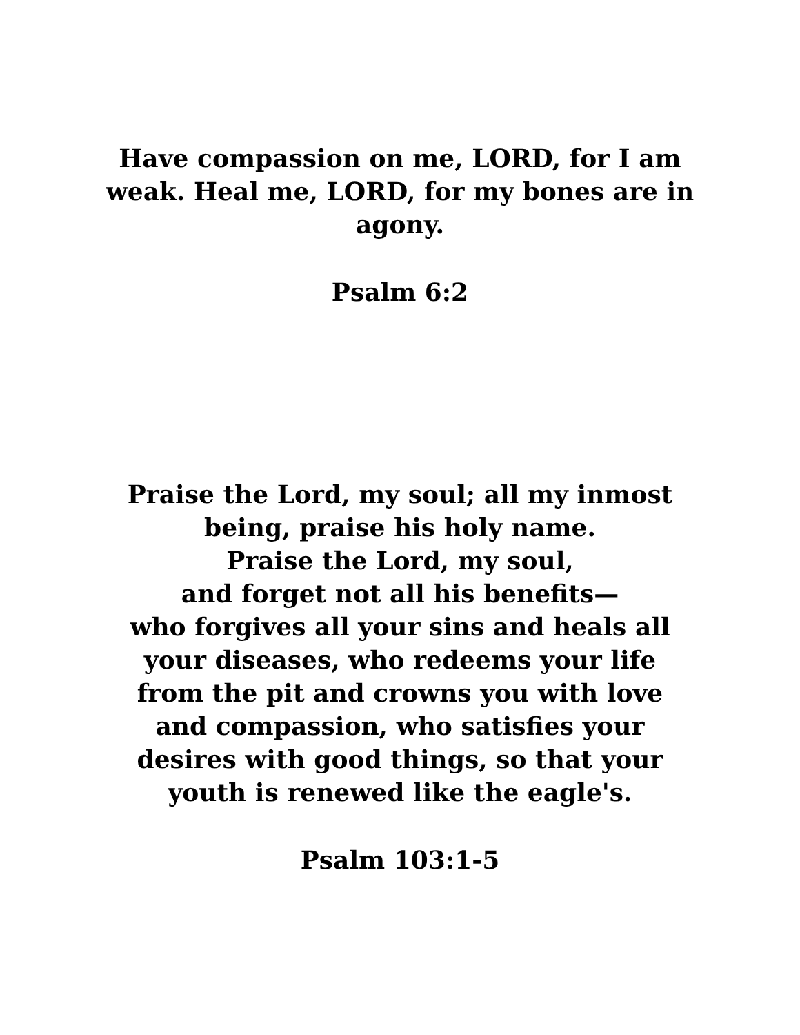Have compassion on me, LORD, for I am weak. Heal me, LORD, for my bones are in agony.
Psalm 6:2
Praise the Lord, my soul; all my inmost
being, praise his holy name.
Praise the Lord, my soul,
and forget not all his benefits—
who forgives all your sins and heals all
your diseases, who redeems your life
from the pit and crowns you with love
and compassion, who satisfies your
desires with good things, so that your
youth is renewed like the eagle's.
Psalm 103:1-5